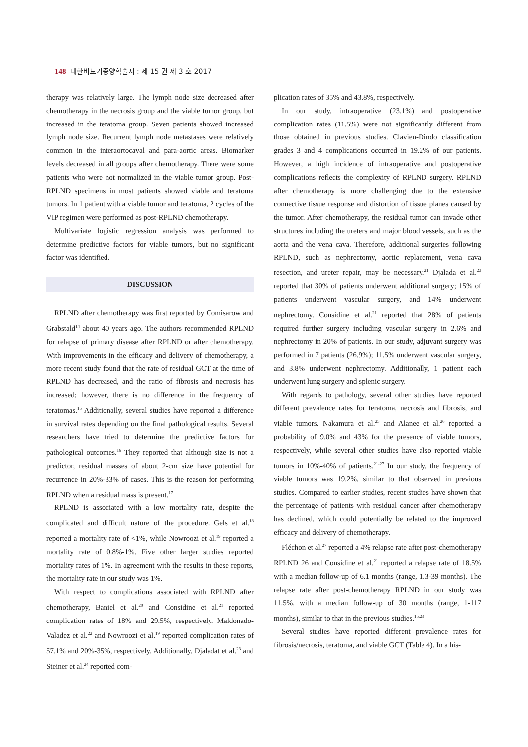148 대한비뇨기종양학술지 : 제 15 권 제 3 호 2017
therapy was relatively large. The lymph node size decreased after chemotherapy in the necrosis group and the viable tumor group, but increased in the teratoma group. Seven patients showed increased lymph node size. Recurrent lymph node metastases were relatively common in the interaortocaval and para-aortic areas. Biomarker levels decreased in all groups after chemotherapy. There were some patients who were not normalized in the viable tumor group. Post-RPLND specimens in most patients showed viable and teratoma tumors. In 1 patient with a viable tumor and teratoma, 2 cycles of the VIP regimen were performed as post-RPLND chemotherapy.
Multivariate logistic regression analysis was performed to determine predictive factors for viable tumors, but no significant factor was identified.
DISCUSSION
RPLND after chemotherapy was first reported by Comisarow and Grabstald<sup>14</sup> about 40 years ago. The authors recommended RPLND for relapse of primary disease after RPLND or after chemotherapy. With improvements in the efficacy and delivery of chemotherapy, a more recent study found that the rate of residual GCT at the time of RPLND has decreased, and the ratio of fibrosis and necrosis has increased; however, there is no difference in the frequency of teratomas.<sup>15</sup> Additionally, several studies have reported a difference in survival rates depending on the final pathological results. Several researchers have tried to determine the predictive factors for pathological outcomes.<sup>16</sup> They reported that although size is not a predictor, residual masses of about 2-cm size have potential for recurrence in 20%-33% of cases. This is the reason for performing RPLND when a residual mass is present.<sup>17</sup>
RPLND is associated with a low mortality rate, despite the complicated and difficult nature of the procedure. Gels et al.<sup>18</sup> reported a mortality rate of <1%, while Nowroozi et al.<sup>19</sup> reported a mortality rate of 0.8%-1%. Five other larger studies reported mortality rates of 1%. In agreement with the results in these reports, the mortality rate in our study was 1%.
With respect to complications associated with RPLND after chemotherapy, Baniel et al.<sup>20</sup> and Considine et al.<sup>21</sup> reported complication rates of 18% and 29.5%, respectively. Maldonado-Valadez et al.<sup>22</sup> and Nowroozi et al.<sup>19</sup> reported complication rates of 57.1% and 20%-35%, respectively. Additionally, Djaladat et al.<sup>23</sup> and Steiner et al.<sup>24</sup> reported com-
plication rates of 35% and 43.8%, respectively.
In our study, intraoperative (23.1%) and postoperative complication rates (11.5%) were not significantly different from those obtained in previous studies. Clavien-Dindo classification grades 3 and 4 complications occurred in 19.2% of our patients. However, a high incidence of intraoperative and postoperative complications reflects the complexity of RPLND surgery. RPLND after chemotherapy is more challenging due to the extensive connective tissue response and distortion of tissue planes caused by the tumor. After chemotherapy, the residual tumor can invade other structures including the ureters and major blood vessels, such as the aorta and the vena cava. Therefore, additional surgeries following RPLND, such as nephrectomy, aortic replacement, vena cava resection, and ureter repair, may be necessary.<sup>21</sup> Djalada et al.<sup>23</sup> reported that 30% of patients underwent additional surgery; 15% of patients underwent vascular surgery, and 14% underwent nephrectomy. Considine et al.<sup>21</sup> reported that 28% of patients required further surgery including vascular surgery in 2.6% and nephrectomy in 20% of patients. In our study, adjuvant surgery was performed in 7 patients (26.9%); 11.5% underwent vascular surgery, and 3.8% underwent nephrectomy. Additionally, 1 patient each underwent lung surgery and splenic surgery.
With regards to pathology, several other studies have reported different prevalence rates for teratoma, necrosis and fibrosis, and viable tumors. Nakamura et al.<sup>25</sup> and Alanee et al.<sup>26</sup> reported a probability of 9.0% and 43% for the presence of viable tumors, respectively, while several other studies have also reported viable tumors in 10%-40% of patients.<sup>21-27</sup> In our study, the frequency of viable tumors was 19.2%, similar to that observed in previous studies. Compared to earlier studies, recent studies have shown that the percentage of patients with residual cancer after chemotherapy has declined, which could potentially be related to the improved efficacy and delivery of chemotherapy.
Fléchon et al.<sup>27</sup> reported a 4% relapse rate after post-chemotherapy RPLND 26 and Considine et al.<sup>21</sup> reported a relapse rate of 18.5% with a median follow-up of 6.1 months (range, 1.3-39 months). The relapse rate after post-chemotherapy RPLND in our study was 11.5%, with a median follow-up of 30 months (range, 1-117 months), similar to that in the previous studies.<sup>15,23</sup>
Several studies have reported different prevalence rates for fibrosis/necrosis, teratoma, and viable GCT (Table 4). In a his-